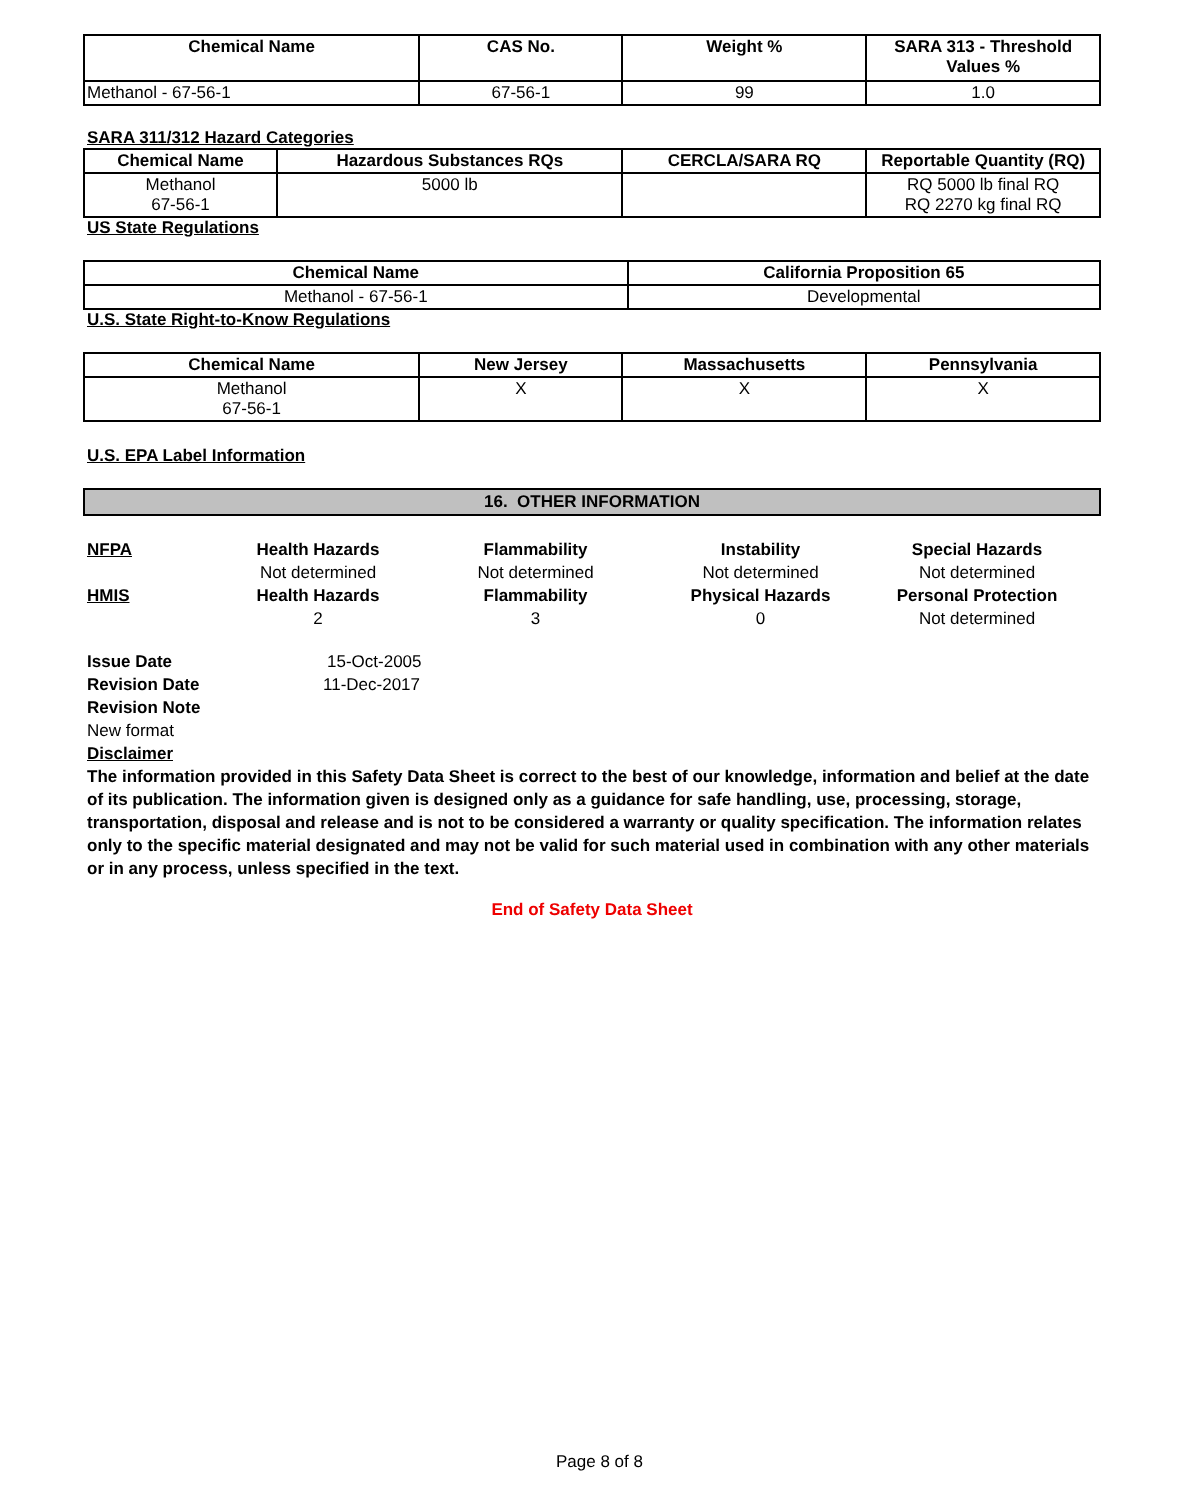| Chemical Name | CAS No. | Weight % | SARA 313 - Threshold Values % |
| --- | --- | --- | --- |
| Methanol - 67-56-1 | 67-56-1 | 99 | 1.0 |
SARA 311/312 Hazard Categories
| Chemical Name | Hazardous Substances RQs | CERCLA/SARA RQ | Reportable Quantity (RQ) |
| --- | --- | --- | --- |
| Methanol 67-56-1 | 5000 lb | | RQ 5000 lb final RQ RQ 2270 kg final RQ |
US State Regulations
| Chemical Name | California Proposition 65 |
| --- | --- |
| Methanol - 67-56-1 | Developmental |
U.S. State Right-to-Know Regulations
| Chemical Name | New Jersey | Massachusetts | Pennsylvania |
| --- | --- | --- | --- |
| Methanol 67-56-1 | X | X | X |
U.S. EPA Label Information
16. OTHER INFORMATION
NFPA
Health Hazards
Flammability
Instability
Special Hazards
Not determined
Not determined
Not determined
Not determined
HMIS
Health Hazards
Flammability
Physical Hazards
Personal Protection
2
3
0
Not determined
Issue Date 15-Oct-2005
Revision Date 11-Dec-2017
Revision Note
New format
Disclaimer
The information provided in this Safety Data Sheet is correct to the best of our knowledge, information and belief at the date of its publication. The information given is designed only as a guidance for safe handling, use, processing, storage, transportation, disposal and release and is not to be considered a warranty or quality specification. The information relates only to the specific material designated and may not be valid for such material used in combination with any other materials or in any process, unless specified in the text.
End of Safety Data Sheet
Page 8 of 8